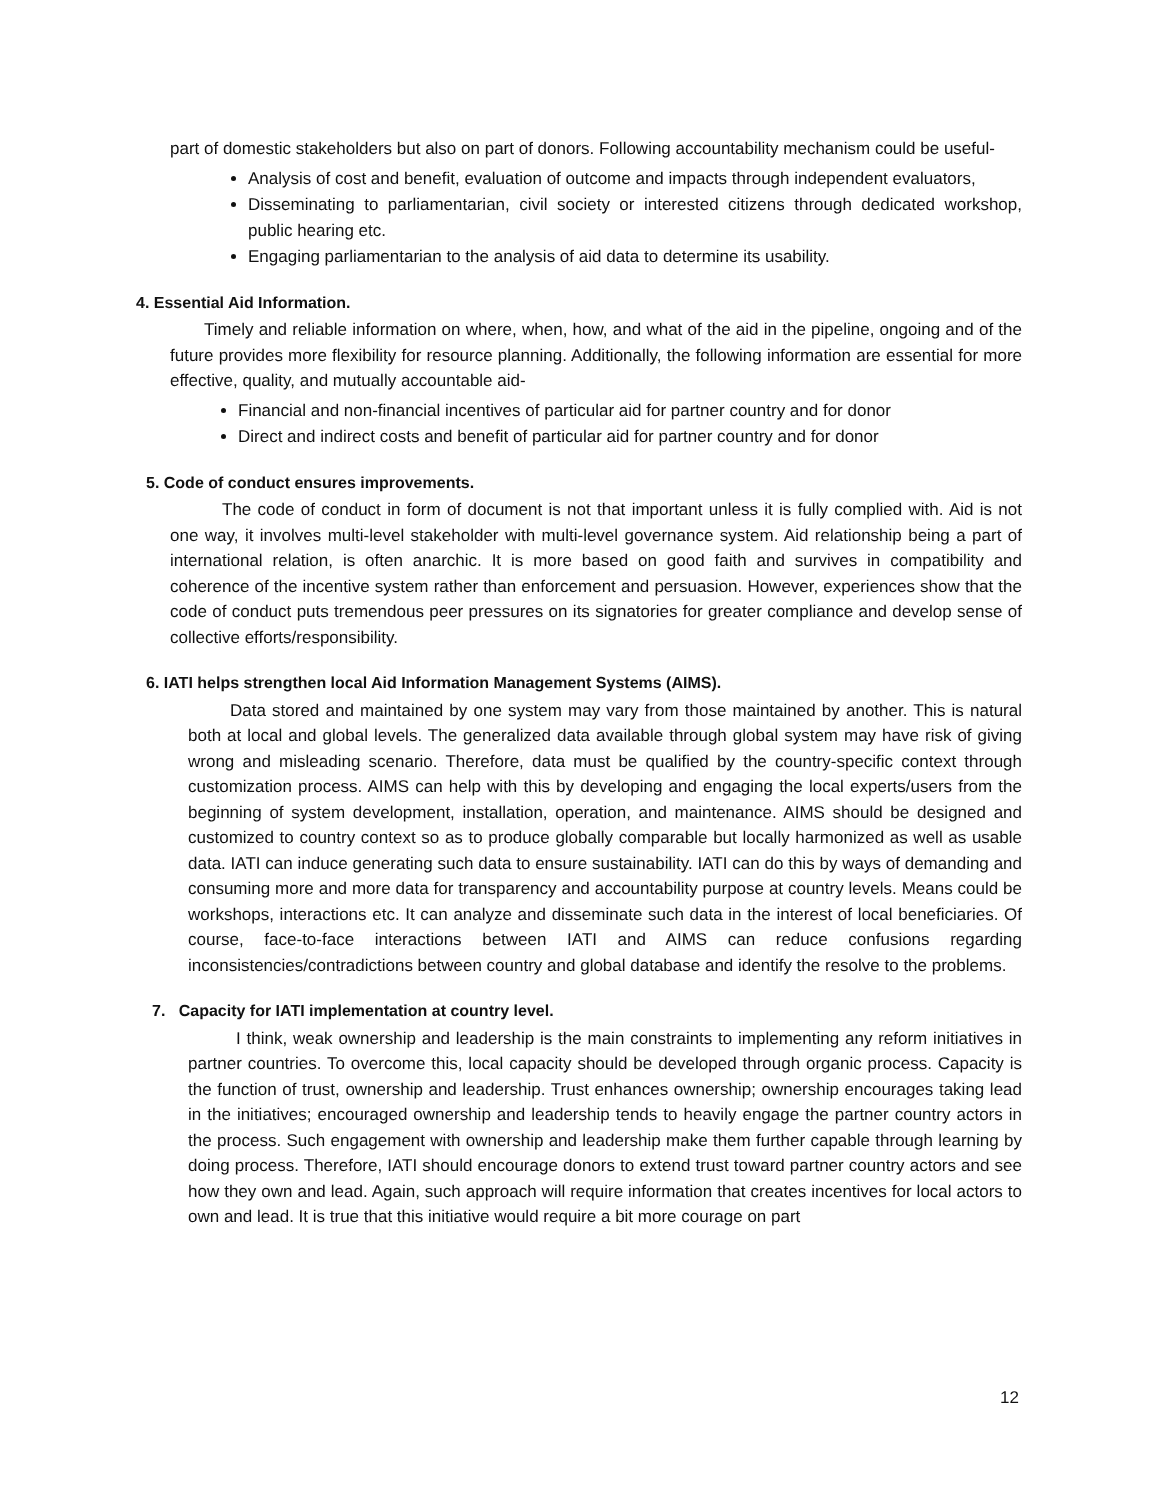part of domestic stakeholders but also on part of donors. Following accountability mechanism could be useful-
Analysis of cost and benefit, evaluation of outcome and impacts through independent evaluators,
Disseminating to parliamentarian, civil society or interested citizens through dedicated workshop, public hearing etc.
Engaging parliamentarian to the analysis of aid data to determine its usability.
4. Essential Aid Information.
Timely and reliable information on where, when, how, and what of the aid in the pipeline, ongoing and of the future provides more flexibility for resource planning. Additionally, the following information are essential for more effective, quality, and mutually accountable aid-
Financial and non-financial incentives of particular aid for partner country and for donor
Direct and indirect costs and benefit of particular aid for partner country and for donor
5. Code of conduct ensures improvements.
The code of conduct in form of document is not that important unless it is fully complied with. Aid is not one way, it involves multi-level stakeholder with multi-level governance system. Aid relationship being a part of international relation, is often anarchic. It is more based on good faith and survives in compatibility and coherence of the incentive system rather than enforcement and persuasion. However, experiences show that the code of conduct puts tremendous peer pressures on its signatories for greater compliance and develop sense of collective efforts/responsibility.
6. IATI helps strengthen local Aid Information Management Systems (AIMS).
Data stored and maintained by one system may vary from those maintained by another. This is natural both at local and global levels. The generalized data available through global system may have risk of giving wrong and misleading scenario. Therefore, data must be qualified by the country-specific context through customization process. AIMS can help with this by developing and engaging the local experts/users from the beginning of system development, installation, operation, and maintenance. AIMS should be designed and customized to country context so as to produce globally comparable but locally harmonized as well as usable data. IATI can induce generating such data to ensure sustainability. IATI can do this by ways of demanding and consuming more and more data for transparency and accountability purpose at country levels. Means could be workshops, interactions etc. It can analyze and disseminate such data in the interest of local beneficiaries. Of course, face-to-face interactions between IATI and AIMS can reduce confusions regarding inconsistencies/contradictions between country and global database and identify the resolve to the problems.
7. Capacity for IATI implementation at country level.
I think, weak ownership and leadership is the main constraints to implementing any reform initiatives in partner countries. To overcome this, local capacity should be developed through organic process. Capacity is the function of trust, ownership and leadership. Trust enhances ownership; ownership encourages taking lead in the initiatives; encouraged ownership and leadership tends to heavily engage the partner country actors in the process. Such engagement with ownership and leadership make them further capable through learning by doing process. Therefore, IATI should encourage donors to extend trust toward partner country actors and see how they own and lead. Again, such approach will require information that creates incentives for local actors to own and lead. It is true that this initiative would require a bit more courage on part
12